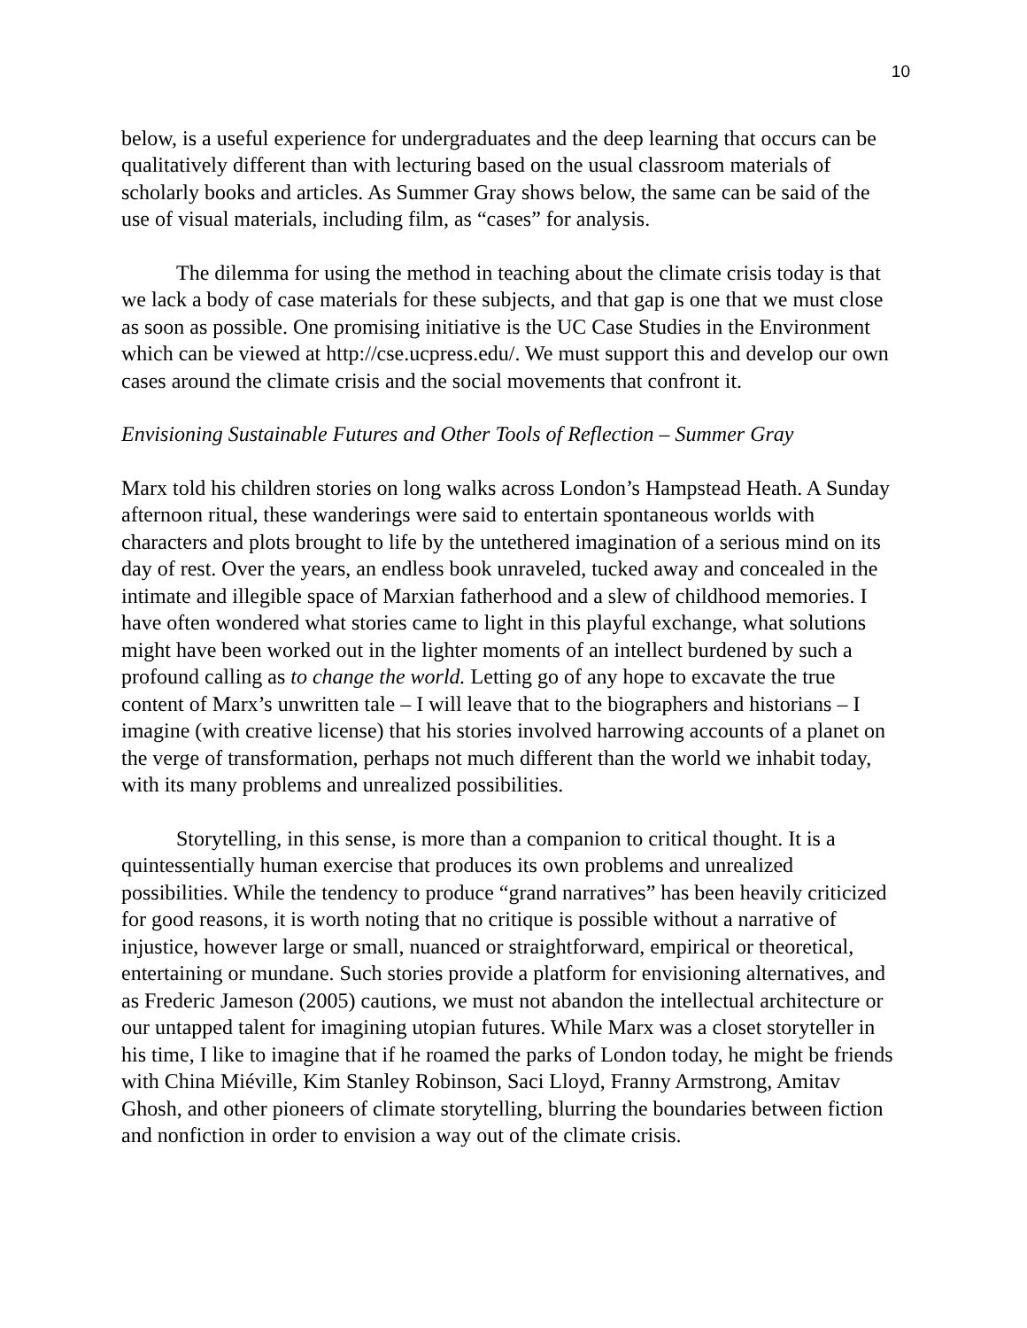10
below, is a useful experience for undergraduates and the deep learning that occurs can be qualitatively different than with lecturing based on the usual classroom materials of scholarly books and articles. As Summer Gray shows below, the same can be said of the use of visual materials, including film, as “cases” for analysis.
The dilemma for using the method in teaching about the climate crisis today is that we lack a body of case materials for these subjects, and that gap is one that we must close as soon as possible. One promising initiative is the UC Case Studies in the Environment which can be viewed at http://cse.ucpress.edu/. We must support this and develop our own cases around the climate crisis and the social movements that confront it.
Envisioning Sustainable Futures and Other Tools of Reflection – Summer Gray
Marx told his children stories on long walks across London’s Hampstead Heath. A Sunday afternoon ritual, these wanderings were said to entertain spontaneous worlds with characters and plots brought to life by the untethered imagination of a serious mind on its day of rest. Over the years, an endless book unraveled, tucked away and concealed in the intimate and illegible space of Marxian fatherhood and a slew of childhood memories. I have often wondered what stories came to light in this playful exchange, what solutions might have been worked out in the lighter moments of an intellect burdened by such a profound calling as to change the world. Letting go of any hope to excavate the true content of Marx’s unwritten tale – I will leave that to the biographers and historians – I imagine (with creative license) that his stories involved harrowing accounts of a planet on the verge of transformation, perhaps not much different than the world we inhabit today, with its many problems and unrealized possibilities.
Storytelling, in this sense, is more than a companion to critical thought. It is a quintessentially human exercise that produces its own problems and unrealized possibilities. While the tendency to produce “grand narratives” has been heavily criticized for good reasons, it is worth noting that no critique is possible without a narrative of injustice, however large or small, nuanced or straightforward, empirical or theoretical, entertaining or mundane. Such stories provide a platform for envisioning alternatives, and as Frederic Jameson (2005) cautions, we must not abandon the intellectual architecture or our untapped talent for imagining utopian futures. While Marx was a closet storyteller in his time, I like to imagine that if he roamed the parks of London today, he might be friends with China Miéville, Kim Stanley Robinson, Saci Lloyd, Franny Armstrong, Amitav Ghosh, and other pioneers of climate storytelling, blurring the boundaries between fiction and nonfiction in order to envision a way out of the climate crisis.